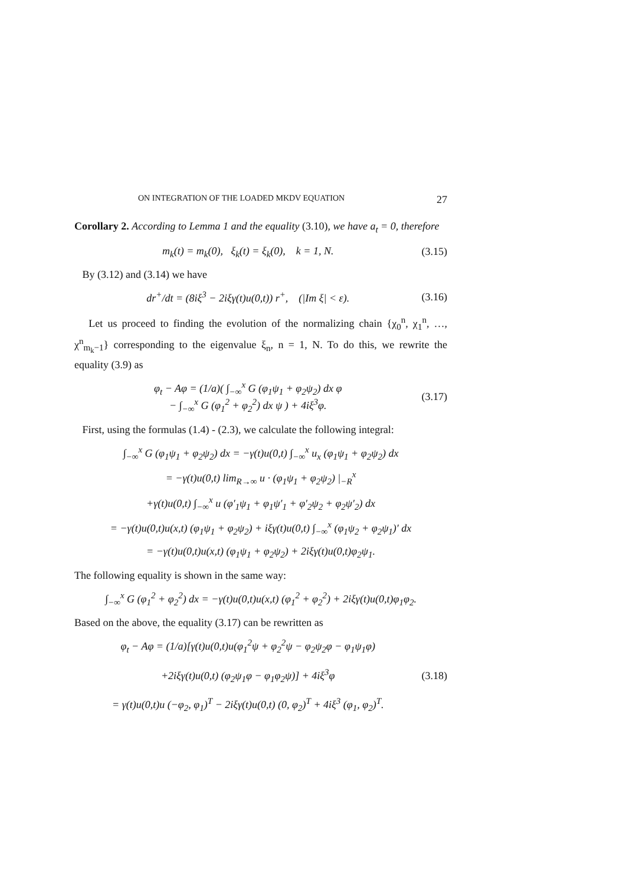ON INTEGRATION OF THE LOADED MKDV EQUATION 27
Corollary 2. According to Lemma 1 and the equality (3.10), we have a<sub>t</sub> = 0, therefore
m<sub>k</sub>(t) = m<sub>k</sub>(0), ξ<sub>k</sub>(t) = ξ<sub>k</sub>(0), k = 1, N. (3.15)
By (3.12) and (3.14) we have
dr<sup>+</sup>/dt = (8iξ<sup>3</sup> − 2iξγ(t)u(0,t)) r<sup>+</sup>, (|Im ξ| < ε). (3.16)
Let us proceed to finding the evolution of the normalizing chain {χ<sub>0</sub><sup>n</sup>, χ<sub>1</sub><sup>n</sup>, …, χ<sup>n</sup><sub>m<sub>k</sub>−1</sub>} corresponding to the eigenvalue ξ<sub>n</sub>, n = 1, N. To do this, we rewrite the equality (3.9) as
φ<sub>t</sub> − Aφ = (1/a)( ∫<sub>−∞</sub><sup>x</sup> G (φ<sub>1</sub>ψ<sub>1</sub> + φ<sub>2</sub>ψ<sub>2</sub>) dx φ
− ∫<sub>−∞</sub><sup>x</sup> G (φ<sub>1</sub><sup>2</sup> + φ<sub>2</sub><sup>2</sup>) dx ψ ) + 4iξ<sup>3</sup>φ. (3.17)
First, using the formulas (1.4) - (2.3), we calculate the following integral:
∫<sub>−∞</sub><sup>x</sup> G (φ<sub>1</sub>ψ<sub>1</sub> + φ<sub>2</sub>ψ<sub>2</sub>) dx = −γ(t)u(0,t) ∫<sub>−∞</sub><sup>x</sup> u<sub>x</sub> (φ<sub>1</sub>ψ<sub>1</sub> + φ<sub>2</sub>ψ<sub>2</sub>) dx
= −γ(t)u(0,t) lim<sub>R→∞</sub> u · (φ<sub>1</sub>ψ<sub>1</sub> + φ<sub>2</sub>ψ<sub>2</sub>) |<sub>−R</sub><sup>x</sup>
+γ(t)u(0,t) ∫<sub>−∞</sub><sup>x</sup> u (φ′<sub>1</sub>ψ<sub>1</sub> + φ<sub>1</sub>ψ′<sub>1</sub> + φ′<sub>2</sub>ψ<sub>2</sub> + φ<sub>2</sub>ψ′<sub>2</sub>) dx
= −γ(t)u(0,t)u(x,t) (φ<sub>1</sub>ψ<sub>1</sub> + φ<sub>2</sub>ψ<sub>2</sub>) + iξγ(t)u(0,t) ∫<sub>−∞</sub><sup>x</sup> (φ<sub>1</sub>ψ<sub>2</sub> + φ<sub>2</sub>ψ<sub>1</sub>)′ dx
= −γ(t)u(0,t)u(x,t) (φ<sub>1</sub>ψ<sub>1</sub> + φ<sub>2</sub>ψ<sub>2</sub>) + 2iξγ(t)u(0,t)φ<sub>2</sub>ψ<sub>1</sub>.
The following equality is shown in the same way:
∫<sub>−∞</sub><sup>x</sup> G (φ<sub>1</sub><sup>2</sup> + φ<sub>2</sub><sup>2</sup>) dx = −γ(t)u(0,t)u(x,t) (φ<sub>1</sub><sup>2</sup> + φ<sub>2</sub><sup>2</sup>) + 2iξγ(t)u(0,t)φ<sub>1</sub>φ<sub>2</sub>.
Based on the above, the equality (3.17) can be rewritten as
φ<sub>t</sub> − Aφ = (1/a)[γ(t)u(0,t)u(φ<sub>1</sub><sup>2</sup>ψ + φ<sub>2</sub><sup>2</sup>ψ − φ<sub>2</sub>ψ<sub>2</sub>φ − φ<sub>1</sub>ψ<sub>1</sub>φ)
+2iξγ(t)u(0,t) (φ<sub>2</sub>ψ<sub>1</sub>φ − φ<sub>1</sub>φ<sub>2</sub>ψ)] + 4iξ<sup>3</sup>φ
= γ(t)u(0,t)u (−φ<sub>2</sub>, φ<sub>1</sub>)<sup>T</sup> − 2iξγ(t)u(0,t) (0, φ<sub>2</sub>)<sup>T</sup> + 4iξ<sup>3</sup> (φ<sub>1</sub>, φ<sub>2</sub>)<sup>T</sup>. (3.18)